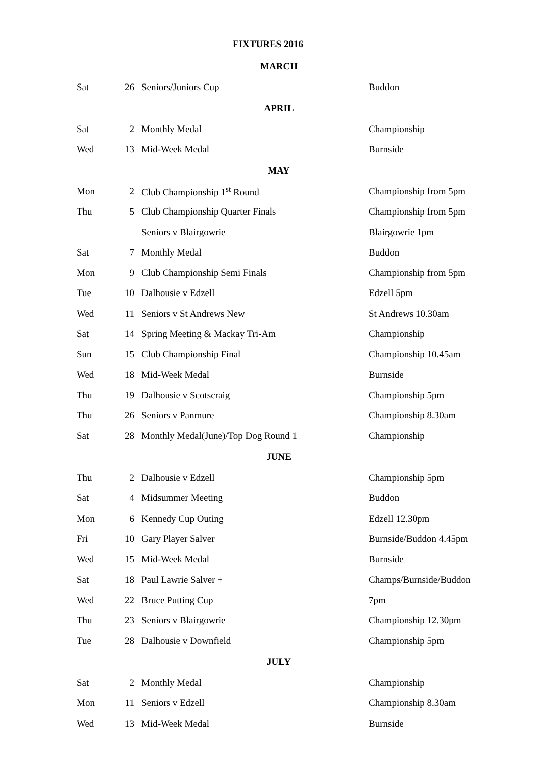FIXTURES 2016
| MARCH | | | |
| --- | --- | --- | --- |
| Sat | 26 | Seniors/Juniors Cup | Buddon |
| APRIL | | | |
| Sat | 2 | Monthly Medal | Championship |
| Wed | 13 | Mid-Week Medal | Burnside |
| MAY | | | |
| Mon | 2 | Club Championship 1<sup>st</sup> Round | Championship from 5pm |
| Thu | 5 | Club Championship Quarter Finals | Championship from 5pm |
| | | Seniors v Blairgowrie | Blairgowrie 1pm |
| Sat | 7 | Monthly Medal | Buddon |
| Mon | 9 | Club Championship Semi Finals | Championship from 5pm |
| Tue | 10 | Dalhousie v Edzell | Edzell 5pm |
| Wed | 11 | Seniors v St Andrews New | St Andrews 10.30am |
| Sat | 14 | Spring Meeting & Mackay Tri-Am | Championship |
| Sun | 15 | Club Championship Final | Championship 10.45am |
| Wed | 18 | Mid-Week Medal | Burnside |
| Thu | 19 | Dalhousie v Scotscraig | Championship 5pm |
| Thu | 26 | Seniors v Panmure | Championship 8.30am |
| Sat | 28 | Monthly Medal(June)/Top Dog Round 1 | Championship |
| JUNE | | | |
| Thu | 2 | Dalhousie v Edzell | Championship 5pm |
| Sat | 4 | Midsummer Meeting | Buddon |
| Mon | 6 | Kennedy Cup Outing | Edzell 12.30pm |
| Fri | 10 | Gary Player Salver | Burnside/Buddon 4.45pm |
| Wed | 15 | Mid-Week Medal | Burnside |
| Sat | 18 | Paul Lawrie Salver + | Champs/Burnside/Buddon |
| Wed | 22 | Bruce Putting Cup | 7pm |
| Thu | 23 | Seniors v Blairgowrie | Championship 12.30pm |
| Tue | 28 | Dalhousie v Downfield | Championship 5pm |
| JULY | | | |
| Sat | 2 | Monthly Medal | Championship |
| Mon | 11 | Seniors v Edzell | Championship 8.30am |
| Wed | 13 | Mid-Week Medal | Burnside |